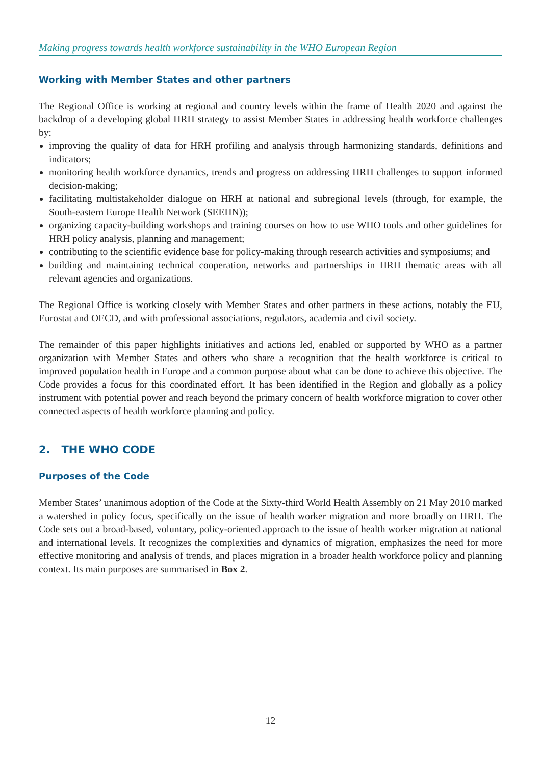Making progress towards health workforce sustainability in the WHO European Region
Working with Member States and other partners
The Regional Office is working at regional and country levels within the frame of Health 2020 and against the backdrop of a developing global HRH strategy to assist Member States in addressing health workforce challenges by:
improving the quality of data for HRH profiling and analysis through harmonizing standards, definitions and indicators;
monitoring health workforce dynamics, trends and progress on addressing HRH challenges to support informed decision-making;
facilitating multistakeholder dialogue on HRH at national and subregional levels (through, for example, the South-eastern Europe Health Network (SEEHN));
organizing capacity-building workshops and training courses on how to use WHO tools and other guidelines for HRH policy analysis, planning and management;
contributing to the scientific evidence base for policy-making through research activities and symposiums; and
building and maintaining technical cooperation, networks and partnerships in HRH thematic areas with all relevant agencies and organizations.
The Regional Office is working closely with Member States and other partners in these actions, notably the EU, Eurostat and OECD, and with professional associations, regulators, academia and civil society.
The remainder of this paper highlights initiatives and actions led, enabled or supported by WHO as a partner organization with Member States and others who share a recognition that the health workforce is critical to improved population health in Europe and a common purpose about what can be done to achieve this objective. The Code provides a focus for this coordinated effort. It has been identified in the Region and globally as a policy instrument with potential power and reach beyond the primary concern of health workforce migration to cover other connected aspects of health workforce planning and policy.
2. THE WHO CODE
Purposes of the Code
Member States’ unanimous adoption of the Code at the Sixty-third World Health Assembly on 21 May 2010 marked a watershed in policy focus, specifically on the issue of health worker migration and more broadly on HRH. The Code sets out a broad-based, voluntary, policy-oriented approach to the issue of health worker migration at national and international levels. It recognizes the complexities and dynamics of migration, emphasizes the need for more effective monitoring and analysis of trends, and places migration in a broader health workforce policy and planning context. Its main purposes are summarised in Box 2.
12